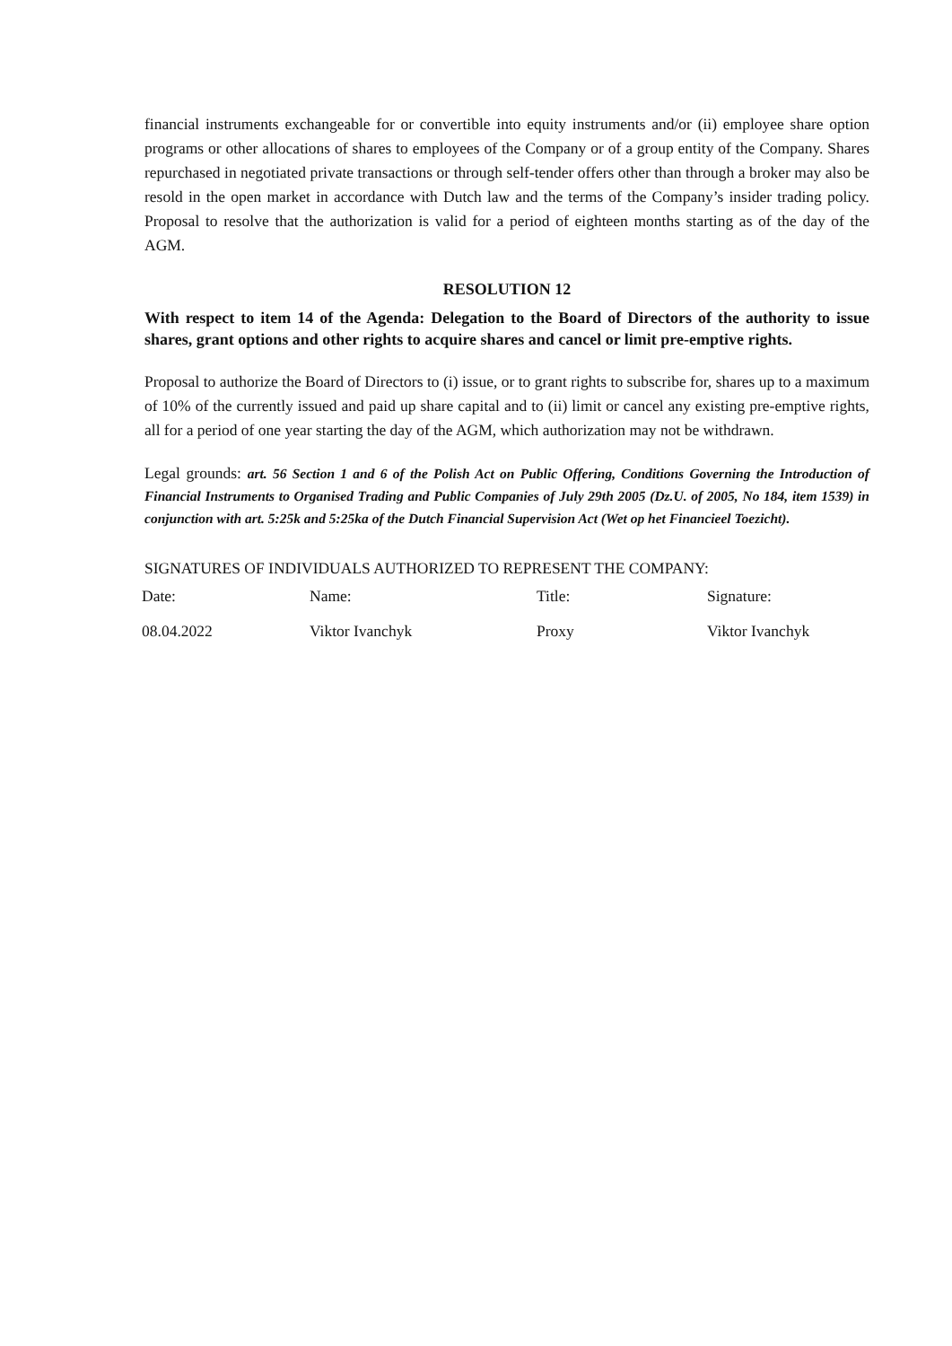financial instruments exchangeable for or convertible into equity instruments and/or (ii) employee share option programs or other allocations of shares to employees of the Company or of a group entity of the Company. Shares repurchased in negotiated private transactions or through self-tender offers other than through a broker may also be resold in the open market in accordance with Dutch law and the terms of the Company’s insider trading policy. Proposal to resolve that the authorization is valid for a period of eighteen months starting as of the day of the AGM.
RESOLUTION 12
With respect to item 14 of the Agenda: Delegation to the Board of Directors of the authority to issue shares, grant options and other rights to acquire shares and cancel or limit pre-emptive rights.
Proposal to authorize the Board of Directors to (i) issue, or to grant rights to subscribe for, shares up to a maximum of 10% of the currently issued and paid up share capital and to (ii) limit or cancel any existing pre-emptive rights, all for a period of one year starting the day of the AGM, which authorization may not be withdrawn.
Legal grounds: art. 56 Section 1 and 6 of the Polish Act on Public Offering, Conditions Governing the Introduction of Financial Instruments to Organised Trading and Public Companies of July 29th 2005 (Dz.U. of 2005, No 184, item 1539) in conjunction with art. 5:25k and 5:25ka of the Dutch Financial Supervision Act (Wet op het Financieel Toezicht).
SIGNATURES OF INDIVIDUALS AUTHORIZED TO REPRESENT THE COMPANY:
| Date: | Name: | Title: | Signature: |
| 08.04.2022 | Viktor Ivanchyk | Proxy | Viktor Ivanchyk |